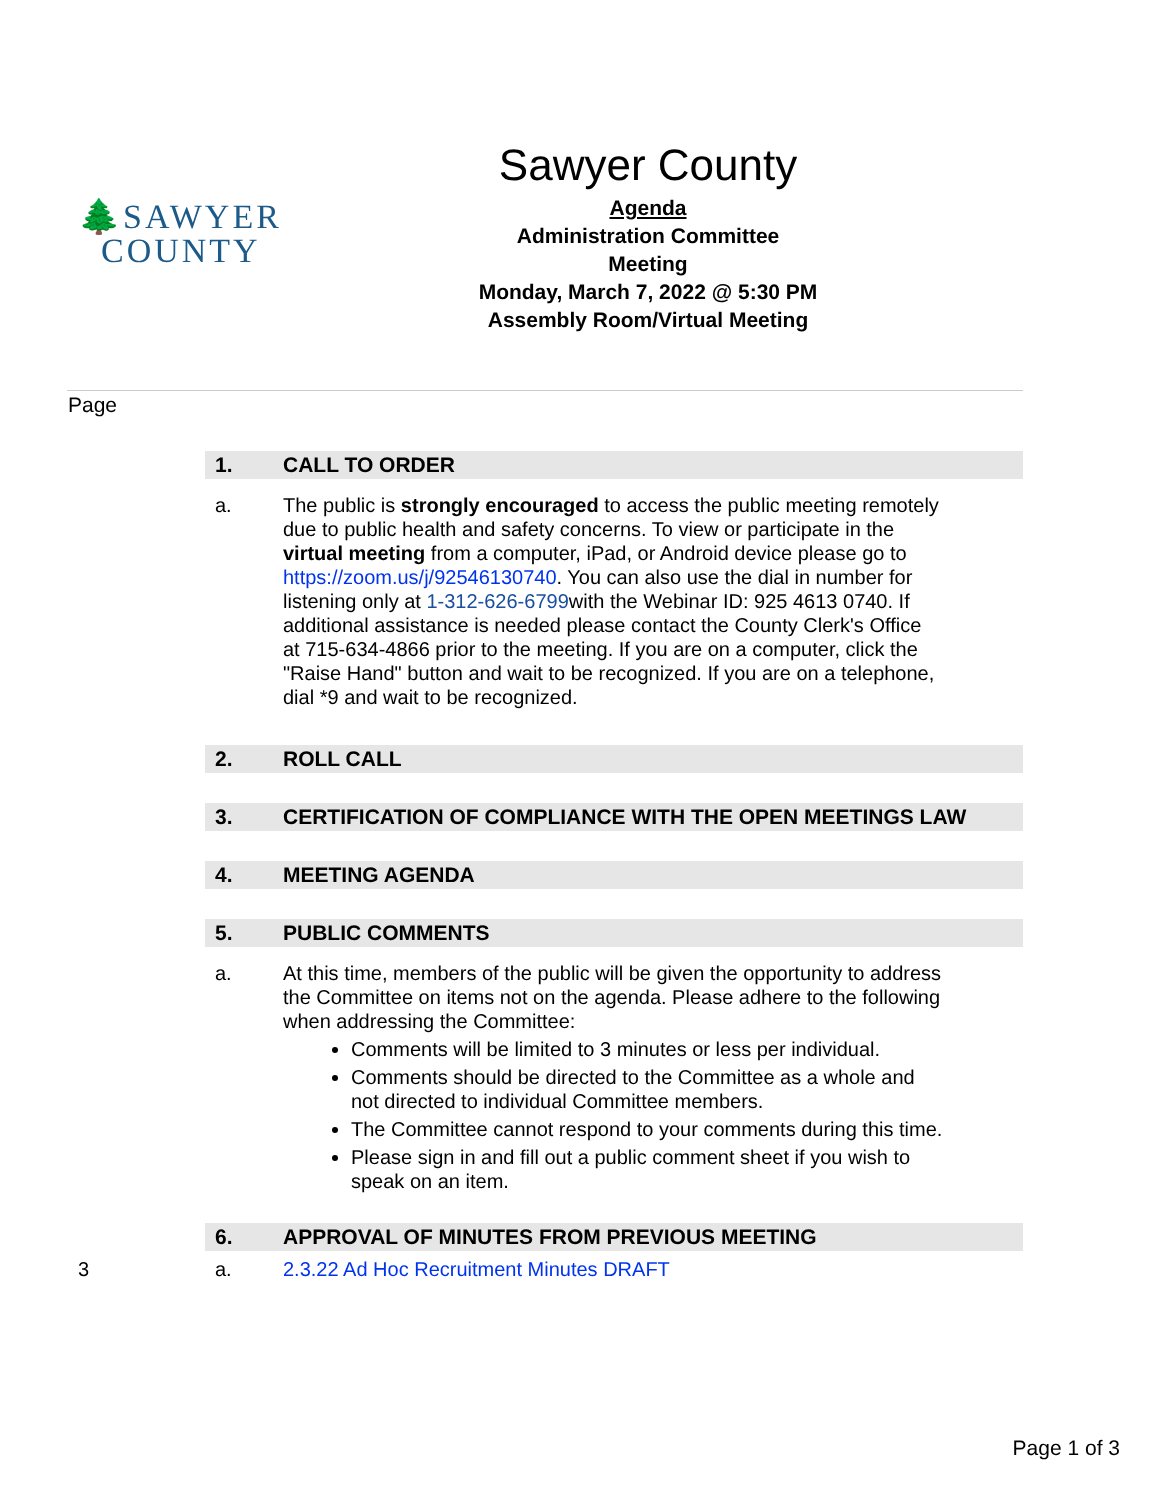🌲SAWYER
COUNTY
Sawyer County
Agenda
Administration Committee Meeting
Monday, March 7, 2022 @ 5:30 PM
Assembly Room/Virtual Meeting
Page
1. CALL TO ORDER
a. The public is strongly encouraged to access the public meeting remotely due to public health and safety concerns. To view or participate in the virtual meeting from a computer, iPad, or Android device please go to https://zoom.us/j/92546130740. You can also use the dial in number for listening only at 1-312-626-6799with the Webinar ID: 925 4613 0740. If additional assistance is needed please contact the County Clerk's Office at 715-634-4866 prior to the meeting. If you are on a computer, click the "Raise Hand" button and wait to be recognized. If you are on a telephone, dial *9 and wait to be recognized.
2. ROLL CALL
3. CERTIFICATION OF COMPLIANCE WITH THE OPEN MEETINGS LAW
4. MEETING AGENDA
5. PUBLIC COMMENTS
a. At this time, members of the public will be given the opportunity to address the Committee on items not on the agenda. Please adhere to the following when addressing the Committee:
Comments will be limited to 3 minutes or less per individual.
Comments should be directed to the Committee as a whole and not directed to individual Committee members.
The Committee cannot respond to your comments during this time.
Please sign in and fill out a public comment sheet if you wish to speak on an item.
6. APPROVAL OF MINUTES FROM PREVIOUS MEETING
3 a. 2.3.22 Ad Hoc Recruitment Minutes DRAFT
Page 1 of 3